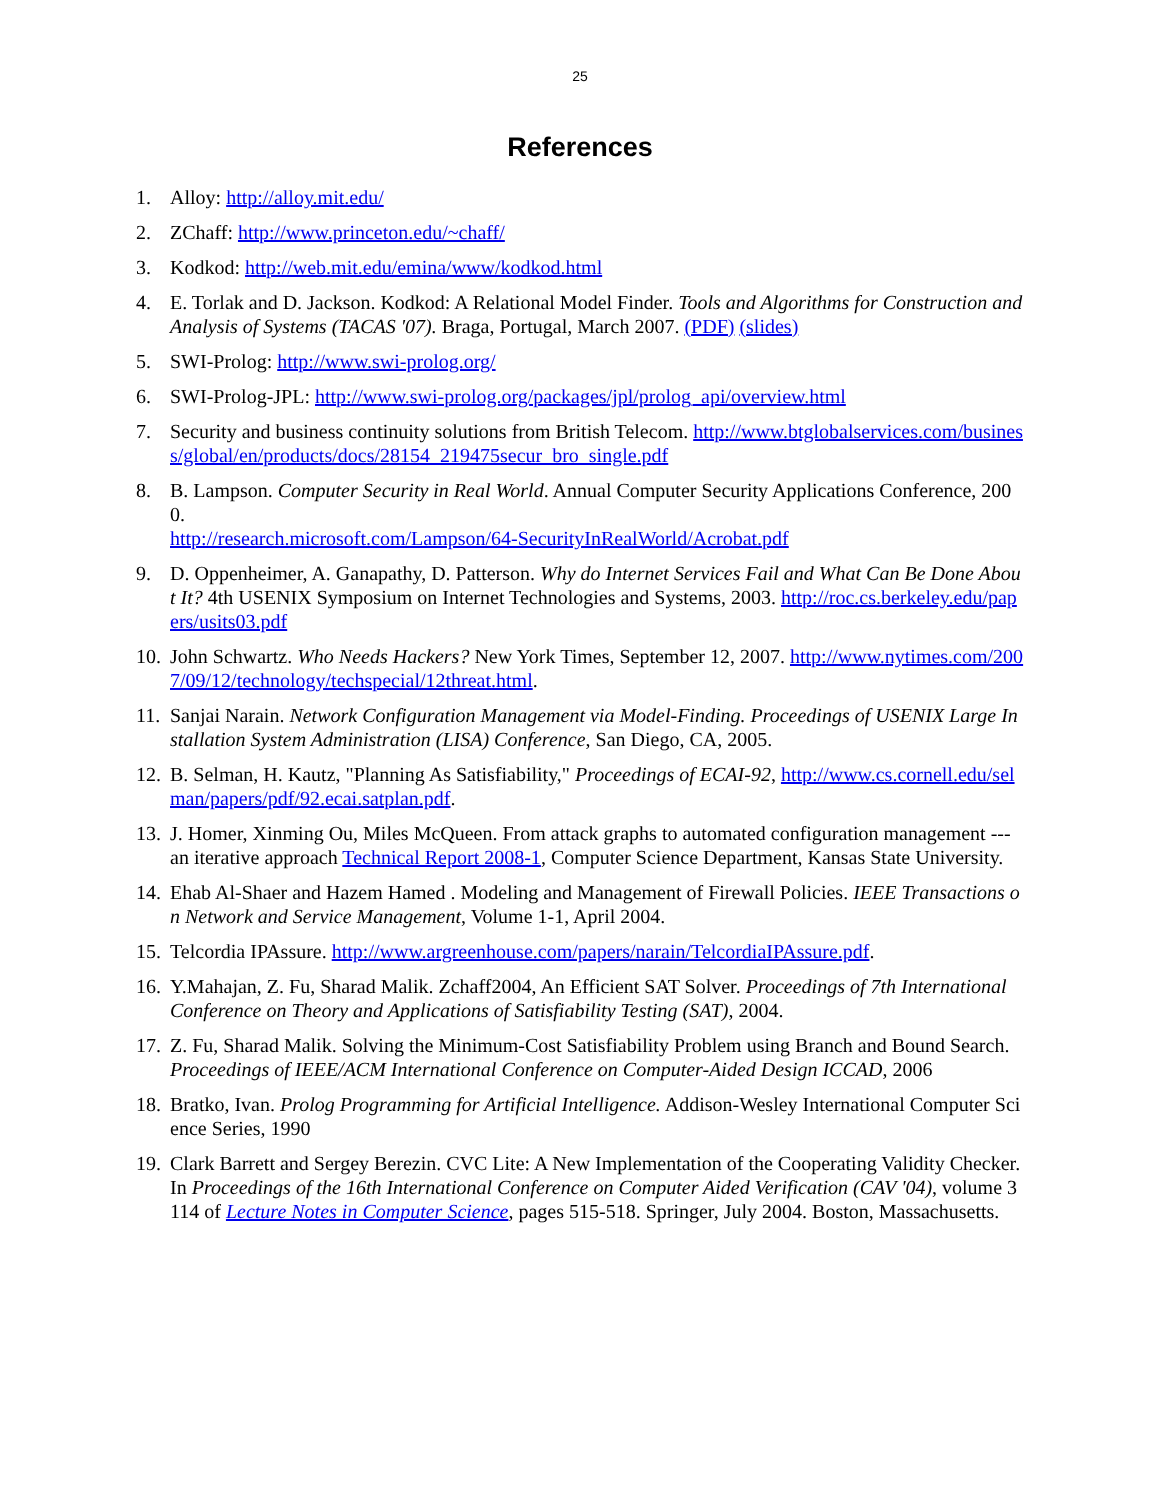25
References
1. Alloy: http://alloy.mit.edu/
2. ZChaff: http://www.princeton.edu/~chaff/
3. Kodkod: http://web.mit.edu/emina/www/kodkod.html
4. E. Torlak and D. Jackson. Kodkod: A Relational Model Finder. Tools and Algorithms for Construction and Analysis of Systems (TACAS '07). Braga, Portugal, March 2007. (PDF) (slides)
5. SWI-Prolog: http://www.swi-prolog.org/
6. SWI-Prolog-JPL: http://www.swi-prolog.org/packages/jpl/prolog_api/overview.html
7. Security and business continuity solutions from British Telecom. http://www.btglobalservices.com/business/global/en/products/docs/28154_219475secur_bro_single.pdf
8. B. Lampson. Computer Security in Real World. Annual Computer Security Applications Conference, 2000.
http://research.microsoft.com/Lampson/64-SecurityInRealWorld/Acrobat.pdf
9. D. Oppenheimer, A. Ganapathy, D. Patterson. Why do Internet Services Fail and What Can Be Done About It? 4th USENIX Symposium on Internet Technologies and Systems, 2003. http://roc.cs.berkeley.edu/papers/usits03.pdf
10. John Schwartz. Who Needs Hackers? New York Times, September 12, 2007. http://www.nytimes.com/2007/09/12/technology/techspecial/12threat.html.
11. Sanjai Narain. Network Configuration Management via Model-Finding. Proceedings of USENIX Large Installation System Administration (LISA) Conference, San Diego, CA, 2005.
12. B. Selman, H. Kautz, "Planning As Satisfiability," Proceedings of ECAI-92, http://www.cs.cornell.edu/selman/papers/pdf/92.ecai.satplan.pdf.
13. J. Homer, Xinming Ou, Miles McQueen. From attack graphs to automated configuration management --- an iterative approach Technical Report 2008-1, Computer Science Department, Kansas State University.
14. Ehab Al-Shaer and Hazem Hamed . Modeling and Management of Firewall Policies. IEEE Transactions on Network and Service Management, Volume 1-1, April 2004.
15. Telcordia IPAssure. http://www.argreenhouse.com/papers/narain/TelcordiaIPAssure.pdf.
16. Y.Mahajan, Z. Fu, Sharad Malik. Zchaff2004, An Efficient SAT Solver. Proceedings of 7th International Conference on Theory and Applications of Satisfiability Testing (SAT), 2004.
17. Z. Fu, Sharad Malik. Solving the Minimum-Cost Satisfiability Problem using Branch and Bound Search. Proceedings of IEEE/ACM International Conference on Computer-Aided Design ICCAD, 2006
18. Bratko, Ivan. Prolog Programming for Artificial Intelligence. Addison-Wesley International Computer Science Series, 1990
19. Clark Barrett and Sergey Berezin. CVC Lite: A New Implementation of the Cooperating Validity Checker. In Proceedings of the 16th International Conference on Computer Aided Verification (CAV '04), volume 3114 of Lecture Notes in Computer Science, pages 515-518. Springer, July 2004. Boston, Massachusetts.